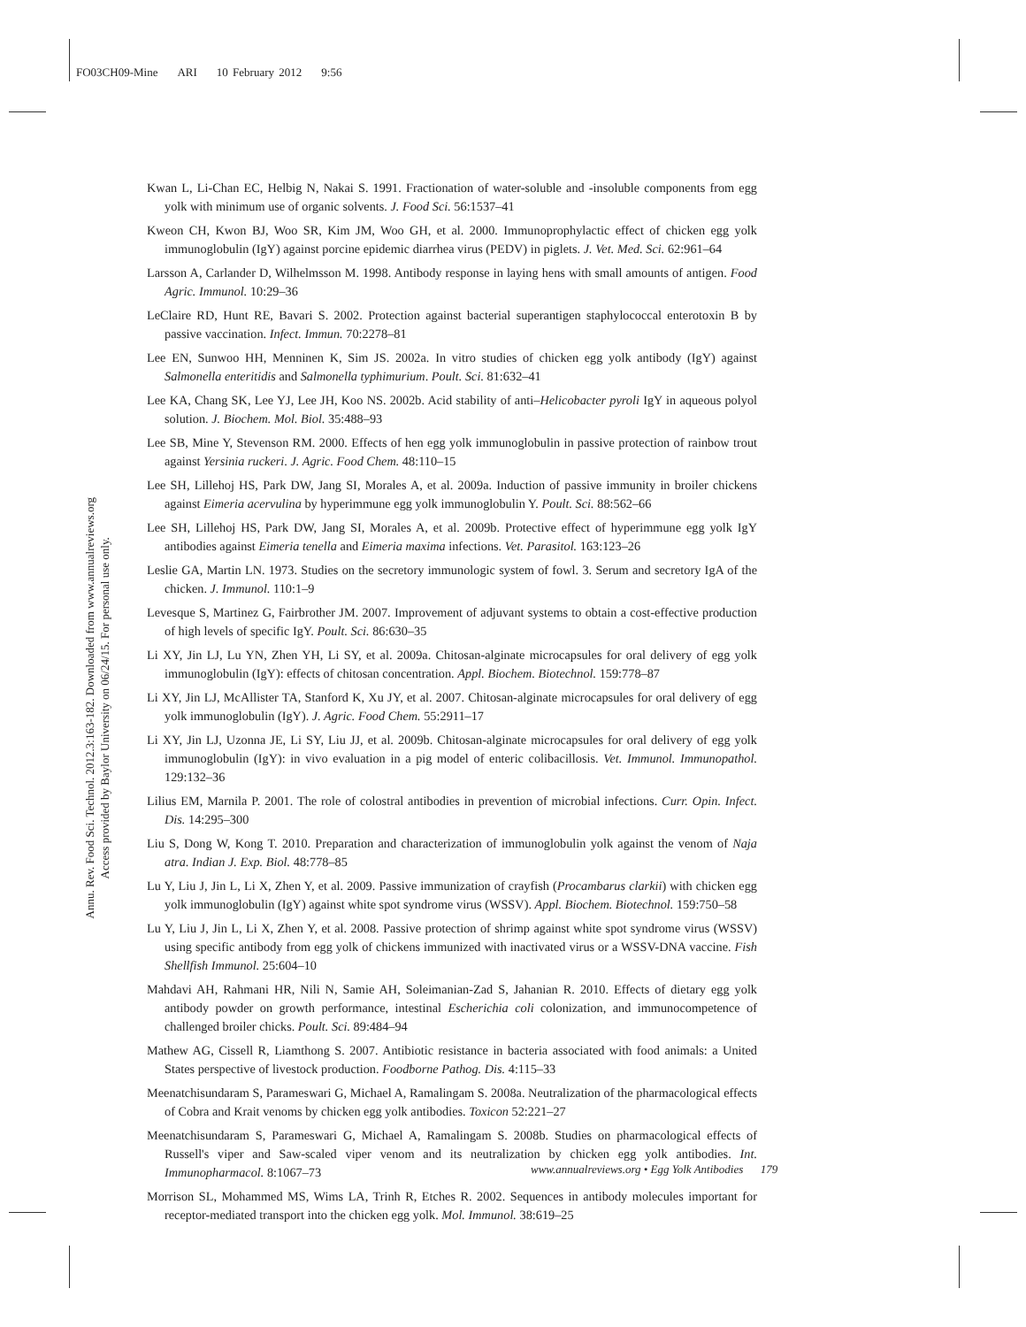FO03CH09-Mine ARI 10 February 2012 9:56
Annu. Rev. Food Sci. Technol. 2012.3:163-182. Downloaded from www.annualreviews.org
Access provided by Baylor University on 06/24/15. For personal use only.
Kwan L, Li-Chan EC, Helbig N, Nakai S. 1991. Fractionation of water-soluble and -insoluble components from egg yolk with minimum use of organic solvents. J. Food Sci. 56:1537–41
Kweon CH, Kwon BJ, Woo SR, Kim JM, Woo GH, et al. 2000. Immunoprophylactic effect of chicken egg yolk immunoglobulin (IgY) against porcine epidemic diarrhea virus (PEDV) in piglets. J. Vet. Med. Sci. 62:961–64
Larsson A, Carlander D, Wilhelmsson M. 1998. Antibody response in laying hens with small amounts of antigen. Food Agric. Immunol. 10:29–36
LeClaire RD, Hunt RE, Bavari S. 2002. Protection against bacterial superantigen staphylococcal enterotoxin B by passive vaccination. Infect. Immun. 70:2278–81
Lee EN, Sunwoo HH, Menninen K, Sim JS. 2002a. In vitro studies of chicken egg yolk antibody (IgY) against Salmonella enteritidis and Salmonella typhimurium. Poult. Sci. 81:632–41
Lee KA, Chang SK, Lee YJ, Lee JH, Koo NS. 2002b. Acid stability of anti–Helicobacter pyroli IgY in aqueous polyol solution. J. Biochem. Mol. Biol. 35:488–93
Lee SB, Mine Y, Stevenson RM. 2000. Effects of hen egg yolk immunoglobulin in passive protection of rainbow trout against Yersinia ruckeri. J. Agric. Food Chem. 48:110–15
Lee SH, Lillehoj HS, Park DW, Jang SI, Morales A, et al. 2009a. Induction of passive immunity in broiler chickens against Eimeria acervulina by hyperimmune egg yolk immunoglobulin Y. Poult. Sci. 88:562–66
Lee SH, Lillehoj HS, Park DW, Jang SI, Morales A, et al. 2009b. Protective effect of hyperimmune egg yolk IgY antibodies against Eimeria tenella and Eimeria maxima infections. Vet. Parasitol. 163:123–26
Leslie GA, Martin LN. 1973. Studies on the secretory immunologic system of fowl. 3. Serum and secretory IgA of the chicken. J. Immunol. 110:1–9
Levesque S, Martinez G, Fairbrother JM. 2007. Improvement of adjuvant systems to obtain a cost-effective production of high levels of specific IgY. Poult. Sci. 86:630–35
Li XY, Jin LJ, Lu YN, Zhen YH, Li SY, et al. 2009a. Chitosan-alginate microcapsules for oral delivery of egg yolk immunoglobulin (IgY): effects of chitosan concentration. Appl. Biochem. Biotechnol. 159:778–87
Li XY, Jin LJ, McAllister TA, Stanford K, Xu JY, et al. 2007. Chitosan-alginate microcapsules for oral delivery of egg yolk immunoglobulin (IgY). J. Agric. Food Chem. 55:2911–17
Li XY, Jin LJ, Uzonna JE, Li SY, Liu JJ, et al. 2009b. Chitosan-alginate microcapsules for oral delivery of egg yolk immunoglobulin (IgY): in vivo evaluation in a pig model of enteric colibacillosis. Vet. Immunol. Immunopathol. 129:132–36
Lilius EM, Marnila P. 2001. The role of colostral antibodies in prevention of microbial infections. Curr. Opin. Infect. Dis. 14:295–300
Liu S, Dong W, Kong T. 2010. Preparation and characterization of immunoglobulin yolk against the venom of Naja atra. Indian J. Exp. Biol. 48:778–85
Lu Y, Liu J, Jin L, Li X, Zhen Y, et al. 2009. Passive immunization of crayfish (Procambarus clarkii) with chicken egg yolk immunoglobulin (IgY) against white spot syndrome virus (WSSV). Appl. Biochem. Biotechnol. 159:750–58
Lu Y, Liu J, Jin L, Li X, Zhen Y, et al. 2008. Passive protection of shrimp against white spot syndrome virus (WSSV) using specific antibody from egg yolk of chickens immunized with inactivated virus or a WSSV-DNA vaccine. Fish Shellfish Immunol. 25:604–10
Mahdavi AH, Rahmani HR, Nili N, Samie AH, Soleimanian-Zad S, Jahanian R. 2010. Effects of dietary egg yolk antibody powder on growth performance, intestinal Escherichia coli colonization, and immunocompetence of challenged broiler chicks. Poult. Sci. 89:484–94
Mathew AG, Cissell R, Liamthong S. 2007. Antibiotic resistance in bacteria associated with food animals: a United States perspective of livestock production. Foodborne Pathog. Dis. 4:115–33
Meenatchisundaram S, Parameswari G, Michael A, Ramalingam S. 2008a. Neutralization of the pharmacological effects of Cobra and Krait venoms by chicken egg yolk antibodies. Toxicon 52:221–27
Meenatchisundaram S, Parameswari G, Michael A, Ramalingam S. 2008b. Studies on pharmacological effects of Russell's viper and Saw-scaled viper venom and its neutralization by chicken egg yolk antibodies. Int. Immunopharmacol. 8:1067–73
Morrison SL, Mohammed MS, Wims LA, Trinh R, Etches R. 2002. Sequences in antibody molecules important for receptor-mediated transport into the chicken egg yolk. Mol. Immunol. 38:619–25
www.annualreviews.org • Egg Yolk Antibodies 179